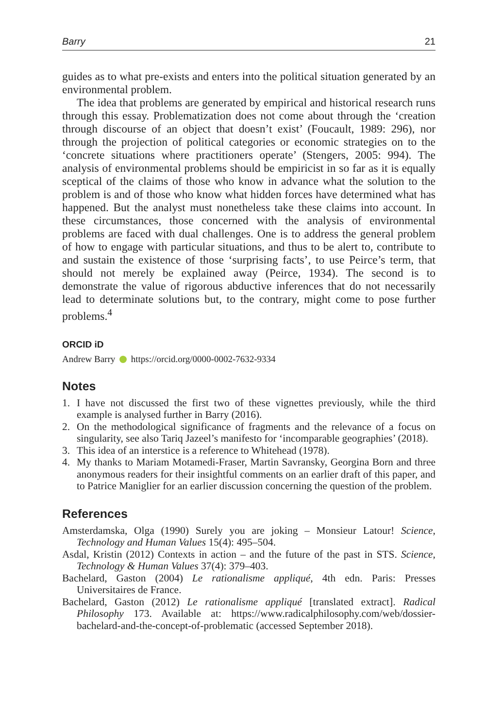Barry 21
guides as to what pre-exists and enters into the political situation generated by an environmental problem.
The idea that problems are generated by empirical and historical research runs through this essay. Problematization does not come about through the ‘creation through discourse of an object that doesn’t exist’ (Foucault, 1989: 296), nor through the projection of political categories or economic strategies on to the ‘concrete situations where practitioners operate’ (Stengers, 2005: 994). The analysis of environmental problems should be empiricist in so far as it is equally sceptical of the claims of those who know in advance what the solution to the problem is and of those who know what hidden forces have determined what has happened. But the analyst must nonetheless take these claims into account. In these circumstances, those concerned with the analysis of environmental problems are faced with dual challenges. One is to address the general problem of how to engage with particular situations, and thus to be alert to, contribute to and sustain the existence of those ‘surprising facts’, to use Peirce’s term, that should not merely be explained away (Peirce, 1934). The second is to demonstrate the value of rigorous abductive inferences that do not necessarily lead to determinate solutions but, to the contrary, might come to pose further problems.<sup>4</sup>
ORCID iD
Andrew Barry https://orcid.org/0000-0002-7632-9334
Notes
1. I have not discussed the first two of these vignettes previously, while the third example is analysed further in Barry (2016).
2. On the methodological significance of fragments and the relevance of a focus on singularity, see also Tariq Jazeel’s manifesto for ‘incomparable geographies’ (2018).
3. This idea of an interstice is a reference to Whitehead (1978).
4. My thanks to Mariam Motamedi-Fraser, Martin Savransky, Georgina Born and three anonymous readers for their insightful comments on an earlier draft of this paper, and to Patrice Maniglier for an earlier discussion concerning the question of the problem.
References
Amsterdamska, Olga (1990) Surely you are joking – Monsieur Latour! Science, Technology and Human Values 15(4): 495–504.
Asdal, Kristin (2012) Contexts in action – and the future of the past in STS. Science, Technology & Human Values 37(4): 379–403.
Bachelard, Gaston (2004) Le rationalisme appliqué, 4th edn. Paris: Presses Universitaires de France.
Bachelard, Gaston (2012) Le rationalisme appliqué [translated extract]. Radical Philosophy 173. Available at: https://www.radicalphilosophy.com/web/dossier-bachelard-and-the-concept-of-problematic (accessed September 2018).